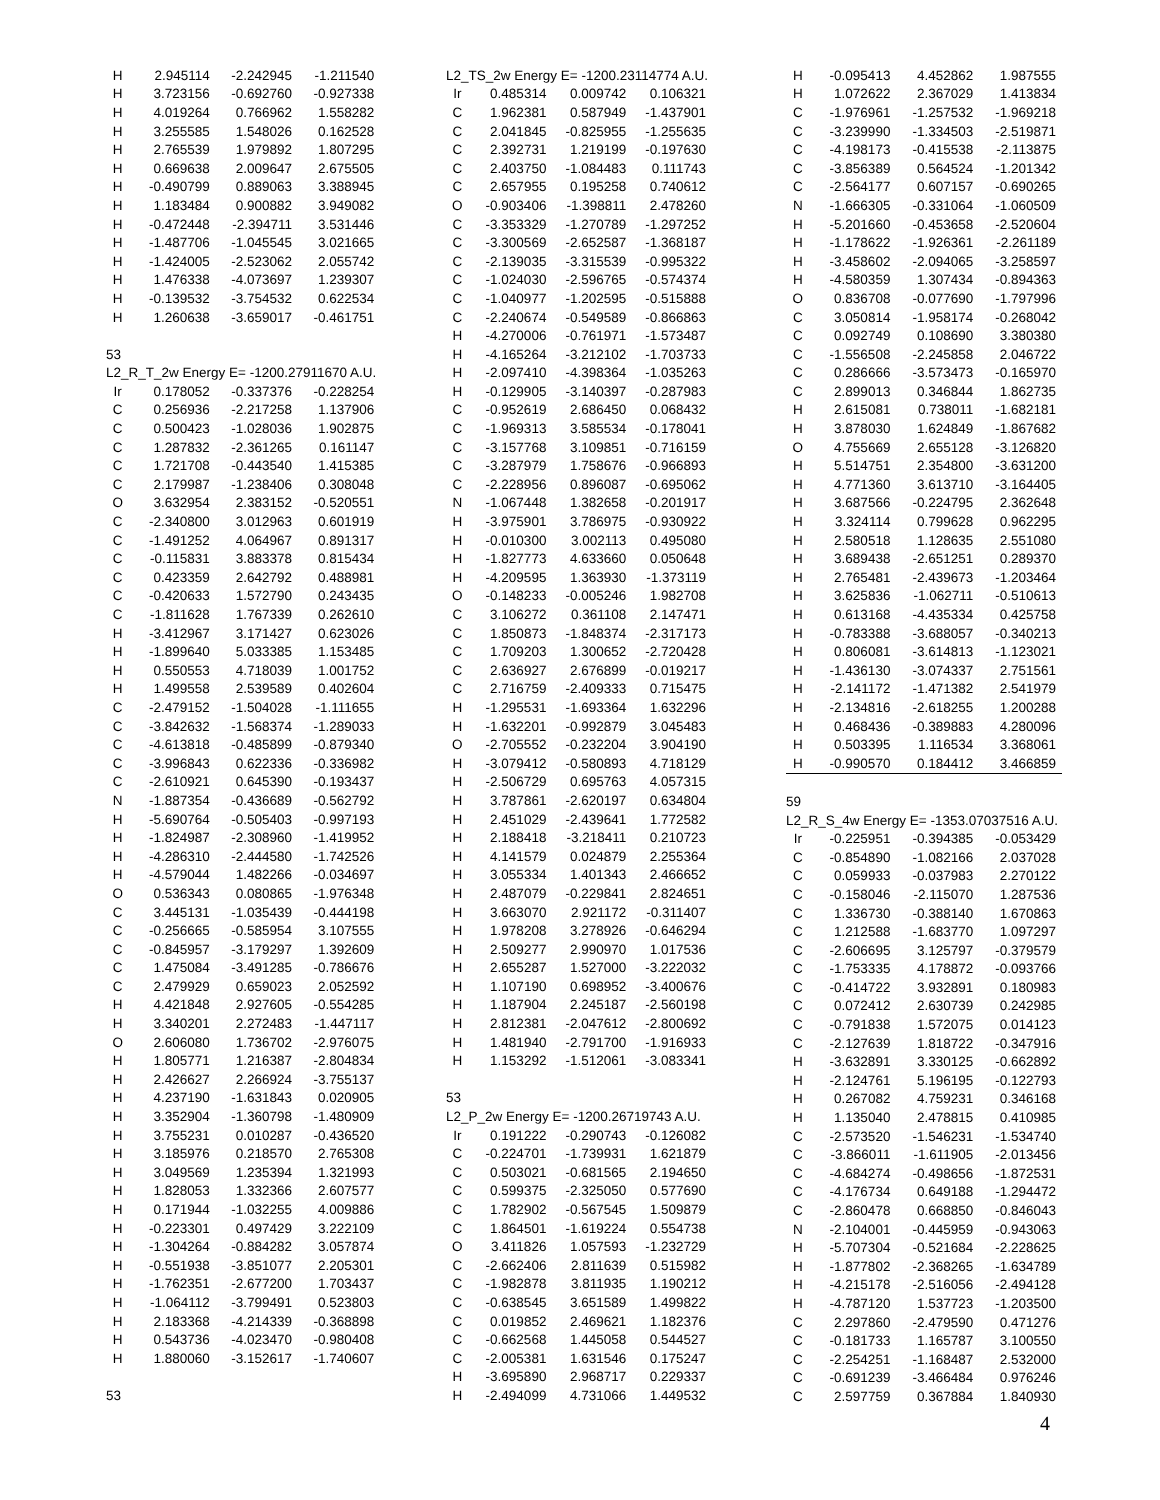| H | 2.945114 | -2.242945 | -1.211540 |
| H | 3.723156 | -0.692760 | -0.927338 |
| H | 4.019264 | 0.766962 | 1.558282 |
| H | 3.255585 | 1.548026 | 0.162528 |
| H | 2.765539 | 1.979892 | 1.807295 |
| H | 0.669638 | 2.009647 | 2.675505 |
| H | -0.490799 | 0.889063 | 3.388945 |
| H | 1.183484 | 0.900882 | 3.949082 |
| H | -0.472448 | -2.394711 | 3.531446 |
| H | -1.487706 | -1.045545 | 3.021665 |
| H | -1.424005 | -2.523062 | 2.055742 |
| H | 1.476338 | -4.073697 | 1.239307 |
| H | -0.139532 | -3.754532 | 0.622534 |
| H | 1.260638 | -3.659017 | -0.461751 |
| 53 | | | |
| L2_R_T_2w Energy E= -1200.27911670 A.U. | | | |
| Ir | 0.178052 | -0.337376 | -0.228254 |
| C | 0.256936 | -2.217258 | 1.137906 |
| C | 0.500423 | -1.028036 | 1.902875 |
| C | 1.287832 | -2.361265 | 0.161147 |
| C | 1.721708 | -0.443540 | 1.415385 |
| C | 2.179987 | -1.238406 | 0.308048 |
| O | 3.632954 | 2.383152 | -0.520551 |
| C | -2.340800 | 3.012963 | 0.601919 |
| C | -1.491252 | 4.064967 | 0.891317 |
| C | -0.115831 | 3.883378 | 0.815434 |
| C | 0.423359 | 2.642792 | 0.488981 |
| C | -0.420633 | 1.572790 | 0.243435 |
| C | -1.811628 | 1.767339 | 0.262610 |
| H | -3.412967 | 3.171427 | 0.623026 |
| H | -1.899640 | 5.033385 | 1.153485 |
| H | 0.550553 | 4.718039 | 1.001752 |
| H | 1.499558 | 2.539589 | 0.402604 |
| C | -2.479152 | -1.504028 | -1.111655 |
| C | -3.842632 | -1.568374 | -1.289033 |
| C | -4.613818 | -0.485899 | -0.879340 |
| C | -3.996843 | 0.622336 | -0.336982 |
| C | -2.610921 | 0.645390 | -0.193437 |
| N | -1.887354 | -0.436689 | -0.562792 |
| H | -5.690764 | -0.505403 | -0.997193 |
| H | -1.824987 | -2.308960 | -1.419952 |
| H | -4.286310 | -2.444580 | -1.742526 |
| H | -4.579044 | 1.482266 | -0.034697 |
| O | 0.536343 | 0.080865 | -1.976348 |
| C | 3.445131 | -1.035439 | -0.444198 |
| C | -0.256665 | -0.585954 | 3.107555 |
| C | -0.845957 | -3.179297 | 1.392609 |
| C | 1.475084 | -3.491285 | -0.786676 |
| C | 2.479929 | 0.659023 | 2.052592 |
| H | 4.421848 | 2.927605 | -0.554285 |
| H | 3.340201 | 2.272483 | -1.447117 |
| O | 2.606080 | 1.736702 | -2.976075 |
| H | 1.805771 | 1.216387 | -2.804834 |
| H | 2.426627 | 2.266924 | -3.755137 |
| H | 4.237190 | -1.631843 | 0.020905 |
| H | 3.352904 | -1.360798 | -1.480909 |
| H | 3.755231 | 0.010287 | -0.436520 |
| H | 3.185976 | 0.218570 | 2.765308 |
| H | 3.049569 | 1.235394 | 1.321993 |
| H | 1.828053 | 1.332366 | 2.607577 |
| H | 0.171944 | -1.032255 | 4.009886 |
| H | -0.223301 | 0.497429 | 3.222109 |
| H | -1.304264 | -0.884282 | 3.057874 |
| H | -0.551938 | -3.851077 | 2.205301 |
| H | -1.762351 | -2.677200 | 1.703437 |
| H | -1.064112 | -3.799491 | 0.523803 |
| H | 2.183368 | -4.214339 | -0.368898 |
| H | 0.543736 | -4.023470 | -0.980408 |
| H | 1.880060 | -3.152617 | -1.740607 |
| 53 | | | |
| L2_TS_2w Energy E= -1200.23114774 A.U. | | | |
| Ir | 0.485314 | 0.009742 | 0.106321 |
| C | 1.962381 | 0.587949 | -1.437901 |
| C | 2.041845 | -0.825955 | -1.255635 |
| C | 2.392731 | 1.219199 | -0.197630 |
| C | 2.403750 | -1.084483 | 0.111743 |
| C | 2.657955 | 0.195258 | 0.740612 |
| O | -0.903406 | -1.398811 | 2.478260 |
| C | -3.353329 | -1.270789 | -1.297252 |
| C | -3.300569 | -2.652587 | -1.368187 |
| C | -2.139035 | -3.315539 | -0.995322 |
| C | -1.024030 | -2.596765 | -0.574374 |
| C | -1.040977 | -1.202595 | -0.515888 |
| C | -2.240674 | -0.549589 | -0.866863 |
| H | -4.270006 | -0.761971 | -1.573487 |
| H | -4.165264 | -3.212102 | -1.703733 |
| H | -2.097410 | -4.398364 | -1.035263 |
| H | -0.129905 | -3.140397 | -0.287983 |
| C | -0.952619 | 2.686450 | 0.068432 |
| C | -1.969313 | 3.585534 | -0.178041 |
| C | -3.157768 | 3.109851 | -0.716159 |
| C | -3.287979 | 1.758676 | -0.966893 |
| C | -2.228956 | 0.896087 | -0.695062 |
| N | -1.067448 | 1.382658 | -0.201917 |
| H | -3.975901 | 3.786975 | -0.930922 |
| H | -0.010300 | 3.002113 | 0.495080 |
| H | -1.827773 | 4.633660 | 0.050648 |
| H | -4.209595 | 1.363930 | -1.373119 |
| O | -0.148233 | -0.005246 | 1.982708 |
| C | 3.106272 | 0.361108 | 2.147471 |
| C | 1.850873 | -1.848374 | -2.317173 |
| C | 1.709203 | 1.300652 | -2.720428 |
| C | 2.636927 | 2.676899 | -0.019217 |
| C | 2.716759 | -2.409333 | 0.715475 |
| H | -1.295531 | -1.693364 | 1.632296 |
| H | -1.632201 | -0.992879 | 3.045483 |
| O | -2.705552 | -0.232204 | 3.904190 |
| H | -3.079412 | -0.580893 | 4.718129 |
| H | -2.506729 | 0.695763 | 4.057315 |
| H | 3.787861 | -2.620197 | 0.634804 |
| H | 2.451029 | -2.439641 | 1.772582 |
| H | 2.188418 | -3.218411 | 0.210723 |
| H | 4.141579 | 0.024879 | 2.255364 |
| H | 3.055334 | 1.401343 | 2.466652 |
| H | 2.487079 | -0.229841 | 2.824651 |
| H | 3.663070 | 2.921172 | -0.311407 |
| H | 1.978208 | 3.278926 | -0.646294 |
| H | 2.509277 | 2.990970 | 1.017536 |
| H | 2.655287 | 1.527000 | -3.222032 |
| H | 1.107190 | 0.698952 | -3.400676 |
| H | 1.187904 | 2.245187 | -2.560198 |
| H | 2.812381 | -2.047612 | -2.800692 |
| H | 1.481940 | -2.791700 | -1.916933 |
| H | 1.153292 | -1.512061 | -3.083341 |
| 53 | | | |
| L2_P_2w Energy E= -1200.26719743 A.U. | | | |
| Ir | 0.191222 | -0.290743 | -0.126082 |
| C | -0.224701 | -1.739931 | 1.621879 |
| C | 0.503021 | -0.681565 | 2.194650 |
| C | 0.599375 | -2.325050 | 0.577690 |
| C | 1.782902 | -0.567545 | 1.509879 |
| C | 1.864501 | -1.619224 | 0.554738 |
| O | 3.411826 | 1.057593 | -1.232729 |
| C | -2.662406 | 2.811639 | 0.515982 |
| C | -1.982878 | 3.811935 | 1.190212 |
| C | -0.638545 | 3.651589 | 1.499822 |
| C | 0.019852 | 2.469621 | 1.182376 |
| C | -0.662568 | 1.445058 | 0.544527 |
| C | -2.005381 | 1.631546 | 0.175247 |
| H | -3.695890 | 2.968717 | 0.229337 |
| H | -2.494099 | 4.731066 | 1.449532 |
| H | -0.095413 | 4.452862 | 1.987555 |
| H | 1.072622 | 2.367029 | 1.413834 |
| C | -1.976961 | -1.257532 | -1.969218 |
| C | -3.239990 | -1.334503 | -2.519871 |
| C | -4.198173 | -0.415538 | -2.113875 |
| C | -3.856389 | 0.564524 | -1.201342 |
| C | -2.564177 | 0.607157 | -0.690265 |
| N | -1.666305 | -0.331064 | -1.060509 |
| H | -5.201660 | -0.453658 | -2.520604 |
| H | -1.178622 | -1.926361 | -2.261189 |
| H | -3.458602 | -2.094065 | -3.258597 |
| H | -4.580359 | 1.307434 | -0.894363 |
| O | 0.836708 | -0.077690 | -1.797996 |
| C | 3.050814 | -1.958174 | -0.268042 |
| C | 0.092749 | 0.108690 | 3.380380 |
| C | -1.556508 | -2.245858 | 2.046722 |
| C | 0.286666 | -3.573473 | -0.165970 |
| C | 2.899013 | 0.346844 | 1.862735 |
| H | 2.615081 | 0.738011 | -1.682181 |
| H | 3.878030 | 1.624849 | -1.867682 |
| O | 4.755669 | 2.655128 | -3.126820 |
| H | 5.514751 | 2.354800 | -3.631200 |
| H | 4.771360 | 3.613710 | -3.164405 |
| H | 3.687566 | -0.224795 | 2.362648 |
| H | 3.324114 | 0.799628 | 0.962295 |
| H | 2.580518 | 1.128635 | 2.551080 |
| H | 3.689438 | -2.651251 | 0.289370 |
| H | 2.765481 | -2.439673 | -1.203464 |
| H | 3.625836 | -1.062711 | -0.510613 |
| H | 0.613168 | -4.435334 | 0.425758 |
| H | -0.783388 | -3.688057 | -0.340213 |
| H | 0.806081 | -3.614813 | -1.123021 |
| H | -1.436130 | -3.074337 | 2.751561 |
| H | -2.141172 | -1.471382 | 2.541979 |
| H | -2.134816 | -2.618255 | 1.200288 |
| H | 0.468436 | -0.389883 | 4.280096 |
| H | 0.503395 | 1.116534 | 3.368061 |
| H | -0.990570 | 0.184412 | 3.466859 |
| 59 | | | |
| L2_R_S_4w Energy E= -1353.07037516 A.U. | | | |
| Ir | -0.225951 | -0.394385 | -0.053429 |
| C | -0.854890 | -1.082166 | 2.037028 |
| C | 0.059933 | -0.037983 | 2.270122 |
| C | -0.158046 | -2.115070 | 1.287536 |
| C | 1.336730 | -0.388140 | 1.670863 |
| C | 1.212588 | -1.683770 | 1.097297 |
| C | -2.606695 | 3.125797 | -0.379579 |
| C | -1.753335 | 4.178872 | -0.093766 |
| C | -0.414722 | 3.932891 | 0.180983 |
| C | 0.072412 | 2.630739 | 0.242985 |
| C | -0.791838 | 1.572075 | 0.014123 |
| C | -2.127639 | 1.818722 | -0.347916 |
| H | -3.632891 | 3.330125 | -0.662892 |
| H | -2.124761 | 5.196195 | -0.122793 |
| H | 0.267082 | 4.759231 | 0.346168 |
| H | 1.135040 | 2.478815 | 0.410985 |
| C | -2.573520 | -1.546231 | -1.534740 |
| C | -3.866011 | -1.611905 | -2.013456 |
| C | -4.684274 | -0.498656 | -1.872531 |
| C | -4.176734 | 0.649188 | -1.294472 |
| C | -2.860478 | 0.668850 | -0.846043 |
| N | -2.104001 | -0.445959 | -0.943063 |
| H | -5.707304 | -0.521684 | -2.228625 |
| H | -1.877802 | -2.368265 | -1.634789 |
| H | -4.215178 | -2.516056 | -2.494128 |
| H | -4.787120 | 1.537723 | -1.203500 |
| C | 2.297860 | -2.479590 | 0.471276 |
| C | -0.181733 | 1.165787 | 3.100550 |
| C | -2.254251 | -1.168487 | 2.532000 |
| C | -0.691239 | -3.466484 | 0.976246 |
| C | 2.597759 | 0.367884 | 1.840930 |
4